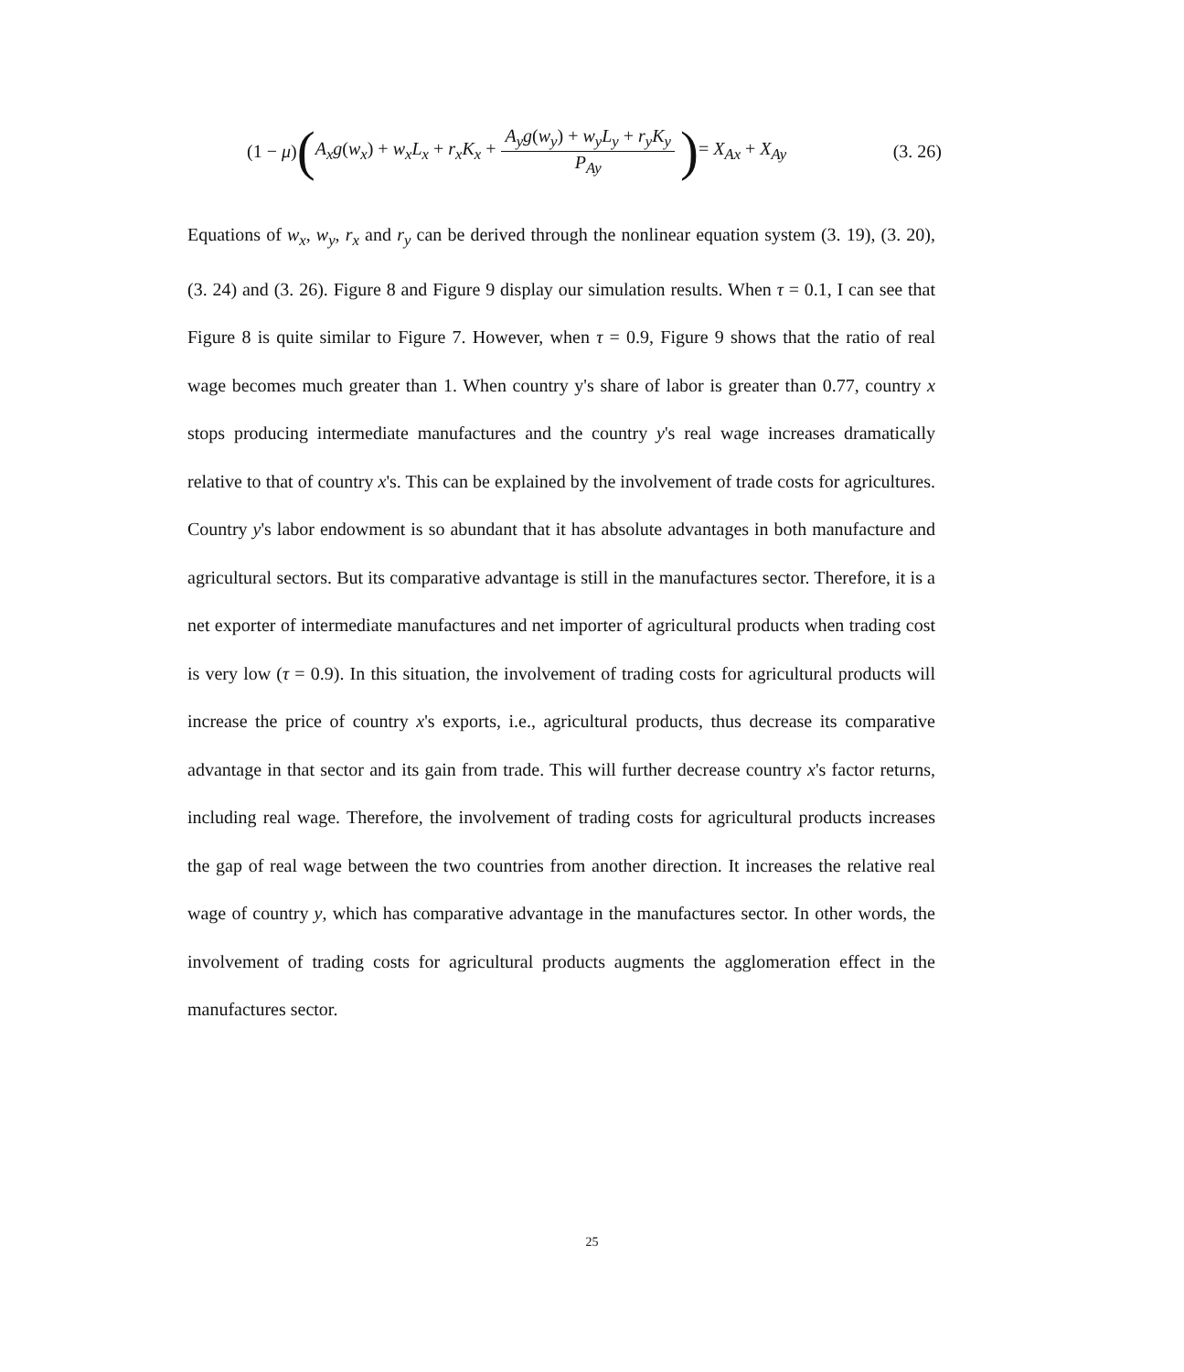(1 − μ) (A<sub>x</sub>g(w<sub>x</sub>) + w<sub>x</sub>L<sub>x</sub> + r<sub>x</sub>K<sub>x</sub> + A<sub>y</sub>g(w<sub>y</sub>) + w<sub>y</sub>L<sub>y</sub> + r<sub>y</sub>K<sub>y</sub> P<sub>Ay</sub>) = X<sub>Ax</sub> + X<sub>Ay</sub> (3. 26)
Equations of w<sub>x</sub>, w<sub>y</sub>, r<sub>x</sub> and r<sub>y</sub> can be derived through the nonlinear equation system (3. 19), (3. 20), (3. 24) and (3. 26). Figure 8 and Figure 9 display our simulation results. When τ = 0.1, I can see that Figure 8 is quite similar to Figure 7. However, when τ = 0.9, Figure 9 shows that the ratio of real wage becomes much greater than 1. When country y's share of labor is greater than 0.77, country x stops producing intermediate manufactures and the country y's real wage increases dramatically relative to that of country x's. This can be explained by the involvement of trade costs for agricultures. Country y's labor endowment is so abundant that it has absolute advantages in both manufacture and agricultural sectors. But its comparative advantage is still in the manufactures sector. Therefore, it is a net exporter of intermediate manufactures and net importer of agricultural products when trading cost is very low (τ = 0.9). In this situation, the involvement of trading costs for agricultural products will increase the price of country x's exports, i.e., agricultural products, thus decrease its comparative advantage in that sector and its gain from trade. This will further decrease country x's factor returns, including real wage. Therefore, the involvement of trading costs for agricultural products increases the gap of real wage between the two countries from another direction. It increases the relative real wage of country y, which has comparative advantage in the manufactures sector. In other words, the involvement of trading costs for agricultural products augments the agglomeration effect in the manufactures sector.
25